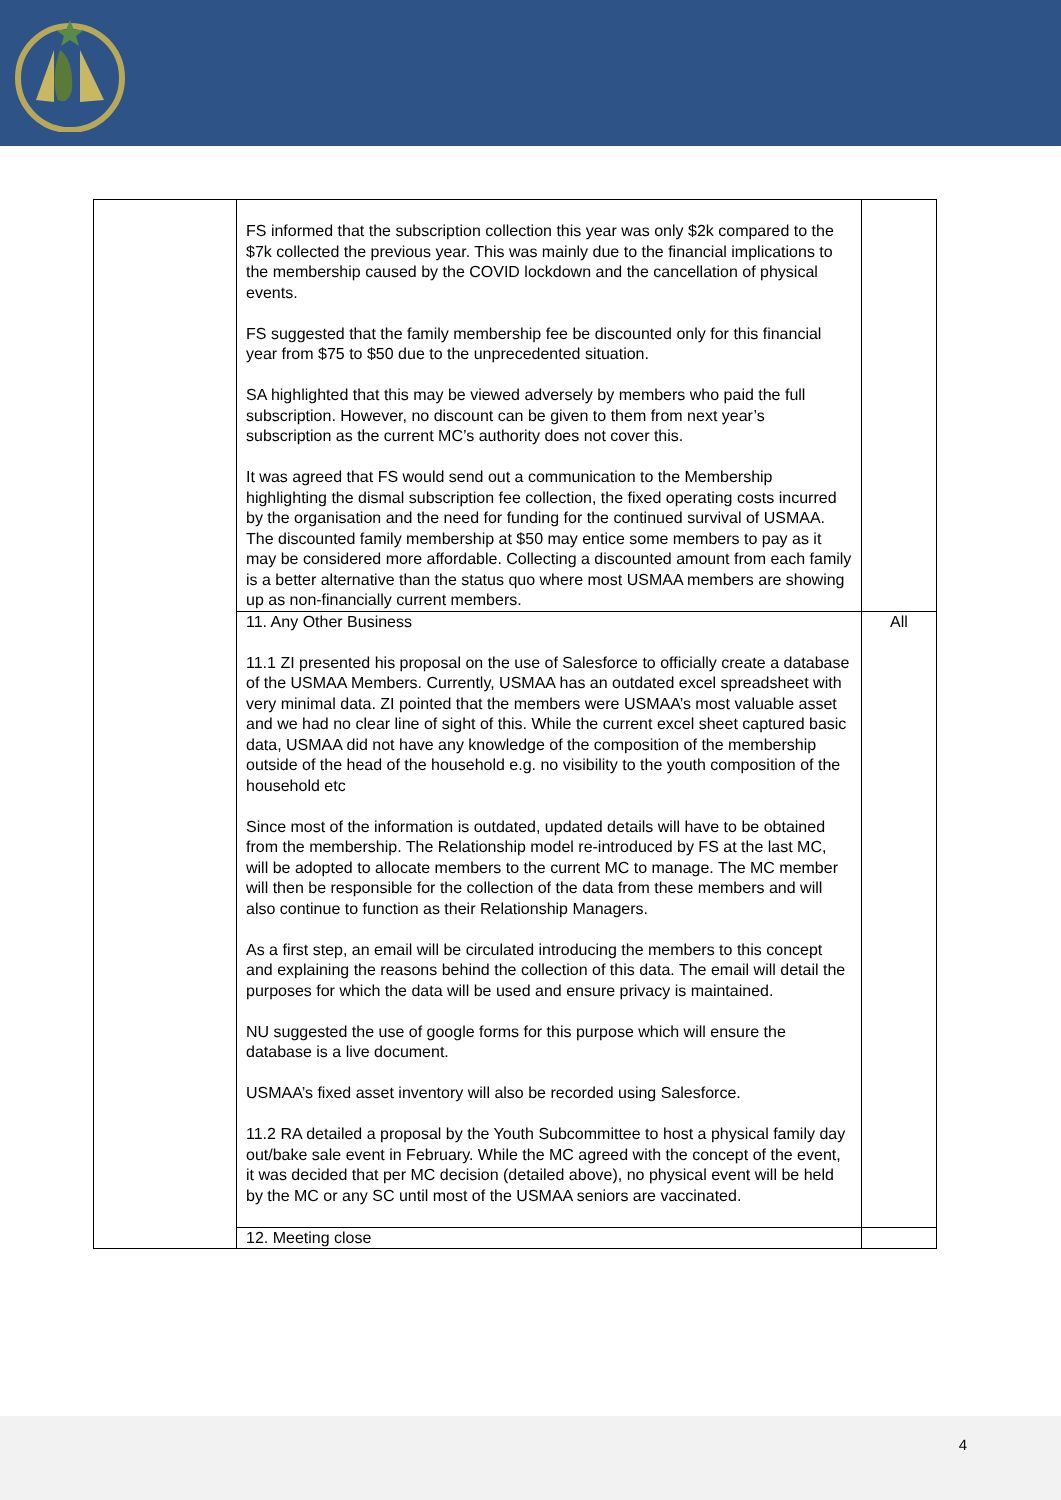| | FS informed that the subscription collection this year was only $2k compared to the $7k collected the previous year. This was mainly due to the financial implications to the membership caused by the COVID lockdown and the cancellation of physical events. FS suggested that the family membership fee be discounted only for this financial year from $75 to $50 due to the unprecedented situation. SA highlighted that this may be viewed adversely by members who paid the full subscription. However, no discount can be given to them from next year’s subscription as the current MC’s authority does not cover this. It was agreed that FS would send out a communication to the Membership highlighting the dismal subscription fee collection, the fixed operating costs incurred by the organisation and the need for funding for the continued survival of USMAA. The discounted family membership at $50 may entice some members to pay as it may be considered more affordable. Collecting a discounted amount from each family is a better alternative than the status quo where most USMAA members are showing up as non-financially current members. | |
| | 11. Any Other Business 11.1 ZI presented his proposal on the use of Salesforce to officially create a database of the USMAA Members. Currently, USMAA has an outdated excel spreadsheet with very minimal data. ZI pointed that the members were USMAA’s most valuable asset and we had no clear line of sight of this. While the current excel sheet captured basic data, USMAA did not have any knowledge of the composition of the membership outside of the head of the household e.g. no visibility to the youth composition of the household etc Since most of the information is outdated, updated details will have to be obtained from the membership. The Relationship model re-introduced by FS at the last MC, will be adopted to allocate members to the current MC to manage. The MC member will then be responsible for the collection of the data from these members and will also continue to function as their Relationship Managers. As a first step, an email will be circulated introducing the members to this concept and explaining the reasons behind the collection of this data. The email will detail the purposes for which the data will be used and ensure privacy is maintained. NU suggested the use of google forms for this purpose which will ensure the database is a live document. USMAA’s fixed asset inventory will also be recorded using Salesforce. 11.2 RA detailed a proposal by the Youth Subcommittee to host a physical family day out/bake sale event in February. While the MC agreed with the concept of the event, it was decided that per MC decision (detailed above), no physical event will be held by the MC or any SC until most of the USMAA seniors are vaccinated. | All |
| | 12. Meeting close | |
4